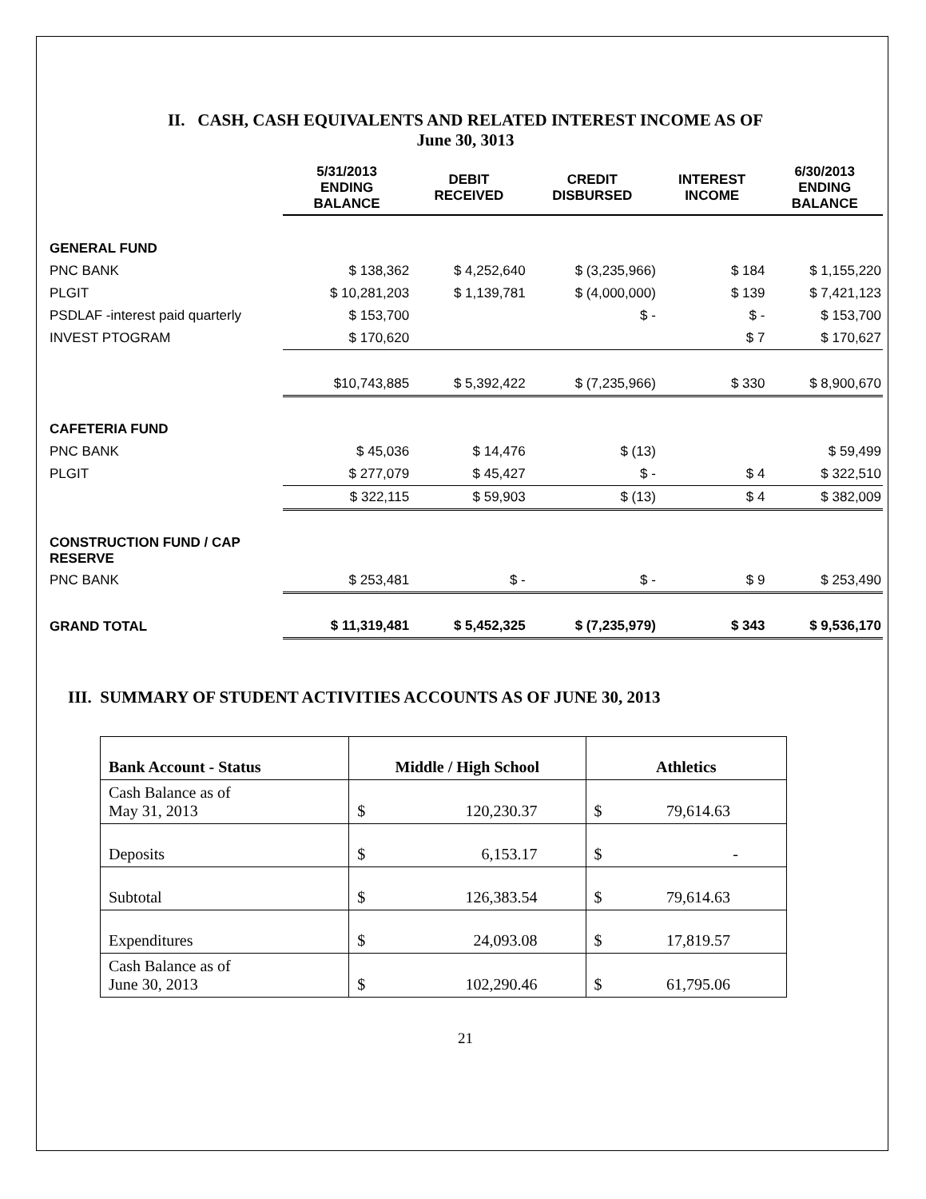II. CASH, CASH EQUIVALENTS AND RELATED INTEREST INCOME AS OF
June 30, 3013
| | 5/31/2013 ENDING BALANCE | DEBIT RECEIVED | CREDIT DISBURSED | INTEREST INCOME | 6/30/2013 ENDING BALANCE |
| --- | --- | --- | --- | --- | --- |
| GENERAL FUND | | | | | |
| PNC BANK | $ 138,362 | $ 4,252,640 | $ (3,235,966) | $ 184 | $ 1,155,220 |
| PLGIT | $ 10,281,203 | $ 1,139,781 | $ (4,000,000) | $ 139 | $ 7,421,123 |
| PSDLAF -interest paid quarterly | $ 153,700 | | $ - | $ - | $ 153,700 |
| INVEST PTOGRAM | $ 170,620 | | | $ 7 | $ 170,627 |
| | $10,743,885 | $ 5,392,422 | $ (7,235,966) | $ 330 | $ 8,900,670 |
| CAFETERIA FUND | | | | | |
| PNC BANK | $ 45,036 | $ 14,476 | $ (13) | | $ 59,499 |
| PLGIT | $ 277,079 | $ 45,427 | $ - | $ 4 | $ 322,510 |
| | $ 322,115 | $ 59,903 | $ (13) | $ 4 | $ 382,009 |
| CONSTRUCTION FUND / CAP RESERVE | | | | | |
| PNC BANK | $ 253,481 | $ - | $ - | $ 9 | $ 253,490 |
| GRAND TOTAL | $ 11,319,481 | $ 5,452,325 | $ (7,235,979) | $ 343 | $ 9,536,170 |
III. SUMMARY OF STUDENT ACTIVITIES ACCOUNTS AS OF JUNE 30, 2013
| Bank Account - Status | Middle / High School | Athletics |
| --- | --- | --- |
| Cash Balance as of May 31, 2013 | $ 120,230.37 | $ 79,614.63 |
| Deposits | $ 6,153.17 | $ - |
| Subtotal | $ 126,383.54 | $ 79,614.63 |
| Expenditures | $ 24,093.08 | $ 17,819.57 |
| Cash Balance as of June 30, 2013 | $ 102,290.46 | $ 61,795.06 |
21